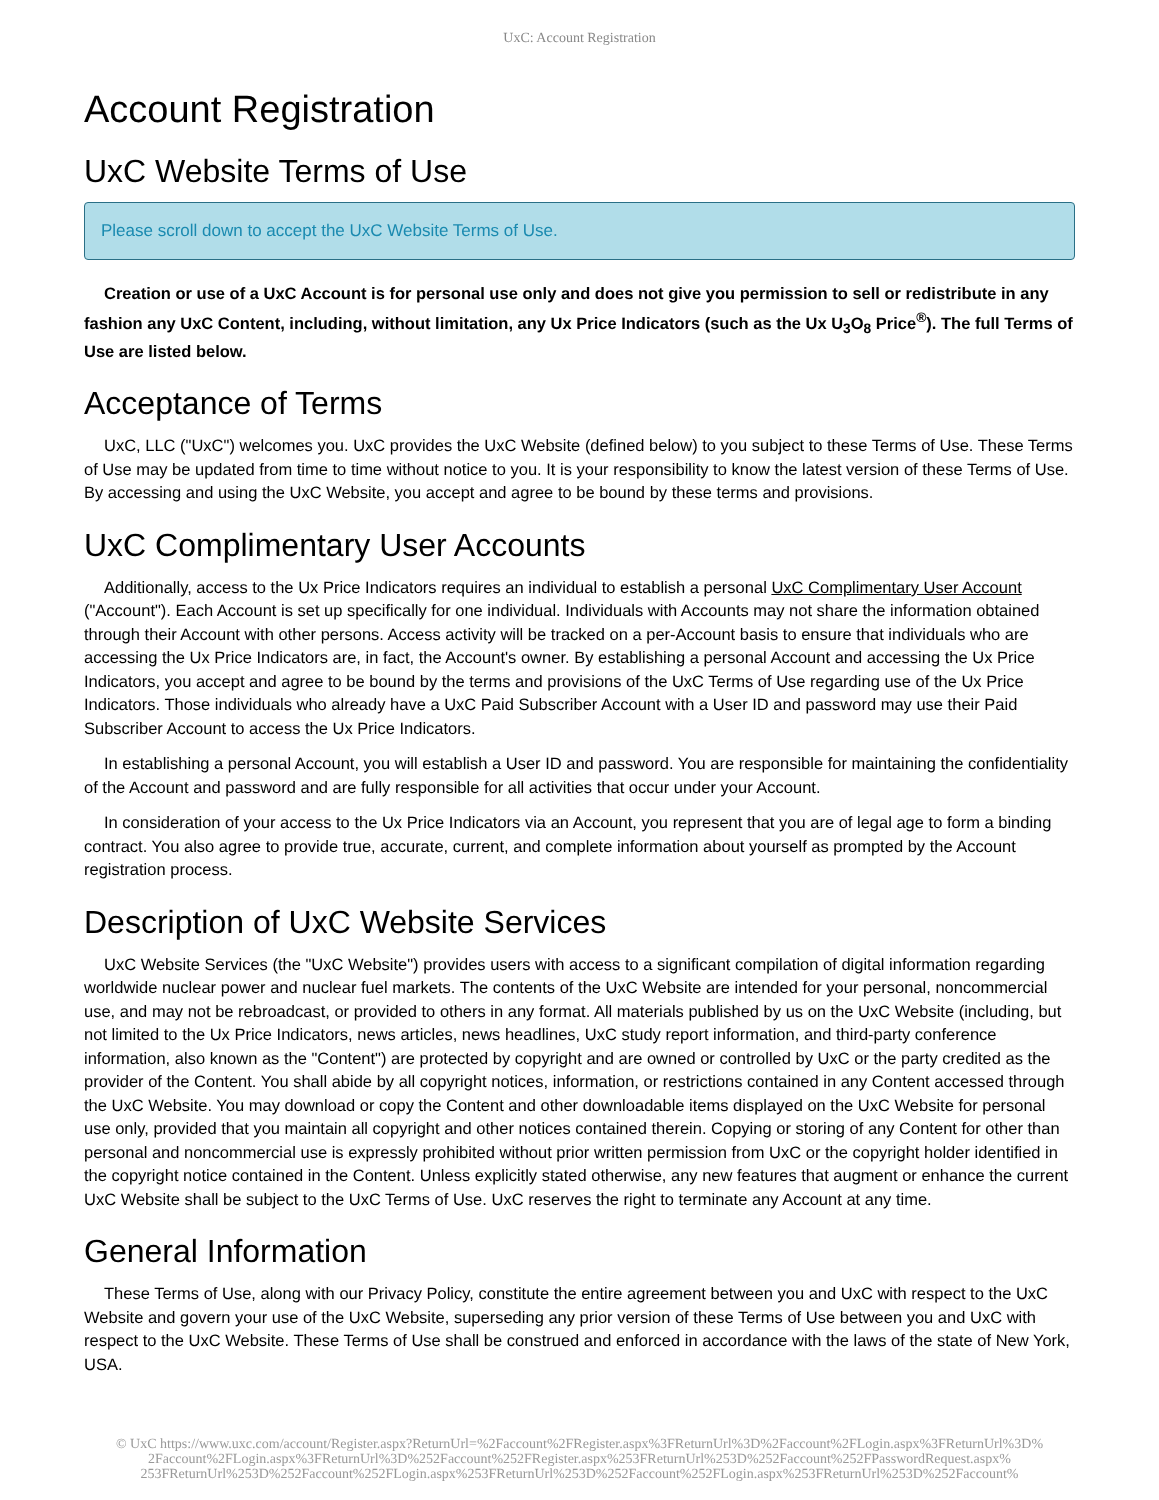UxC: Account Registration
Account Registration
UxC Website Terms of Use
Please scroll down to accept the UxC Website Terms of Use.
Creation or use of a UxC Account is for personal use only and does not give you permission to sell or redistribute in any fashion any UxC Content, including, without limitation, any Ux Price Indicators (such as the Ux U<sub>3</sub>O<sub>8</sub> Price<sup>®</sup>). The full Terms of Use are listed below.
Acceptance of Terms
UxC, LLC ("UxC") welcomes you. UxC provides the UxC Website (defined below) to you subject to these Terms of Use. These Terms of Use may be updated from time to time without notice to you. It is your responsibility to know the latest version of these Terms of Use. By accessing and using the UxC Website, you accept and agree to be bound by these terms and provisions.
UxC Complimentary User Accounts
Additionally, access to the Ux Price Indicators requires an individual to establish a personal UxC Complimentary User Account ("Account"). Each Account is set up specifically for one individual. Individuals with Accounts may not share the information obtained through their Account with other persons. Access activity will be tracked on a per-Account basis to ensure that individuals who are accessing the Ux Price Indicators are, in fact, the Account's owner. By establishing a personal Account and accessing the Ux Price Indicators, you accept and agree to be bound by the terms and provisions of the UxC Terms of Use regarding use of the Ux Price Indicators. Those individuals who already have a UxC Paid Subscriber Account with a User ID and password may use their Paid Subscriber Account to access the Ux Price Indicators.
In establishing a personal Account, you will establish a User ID and password. You are responsible for maintaining the confidentiality of the Account and password and are fully responsible for all activities that occur under your Account.
In consideration of your access to the Ux Price Indicators via an Account, you represent that you are of legal age to form a binding contract. You also agree to provide true, accurate, current, and complete information about yourself as prompted by the Account registration process.
Description of UxC Website Services
UxC Website Services (the "UxC Website") provides users with access to a significant compilation of digital information regarding worldwide nuclear power and nuclear fuel markets. The contents of the UxC Website are intended for your personal, noncommercial use, and may not be rebroadcast, or provided to others in any format. All materials published by us on the UxC Website (including, but not limited to the Ux Price Indicators, news articles, news headlines, UxC study report information, and third-party conference information, also known as the "Content") are protected by copyright and are owned or controlled by UxC or the party credited as the provider of the Content. You shall abide by all copyright notices, information, or restrictions contained in any Content accessed through the UxC Website. You may download or copy the Content and other downloadable items displayed on the UxC Website for personal use only, provided that you maintain all copyright and other notices contained therein. Copying or storing of any Content for other than personal and noncommercial use is expressly prohibited without prior written permission from UxC or the copyright holder identified in the copyright notice contained in the Content. Unless explicitly stated otherwise, any new features that augment or enhance the current UxC Website shall be subject to the UxC Terms of Use. UxC reserves the right to terminate any Account at any time.
General Information
These Terms of Use, along with our Privacy Policy, constitute the entire agreement between you and UxC with respect to the UxC Website and govern your use of the UxC Website, superseding any prior version of these Terms of Use between you and UxC with respect to the UxC Website. These Terms of Use shall be construed and enforced in accordance with the laws of the state of New York, USA.
© UxC https://www.uxc.com/account/Register.aspx?ReturnUrl=%2Faccount%2FRegister.aspx%3FReturnUrl%3D%2Faccount%2FLogin.aspx%3FReturnUrl%3D%
2Faccount%2FLogin.aspx%3FReturnUrl%3D%252Faccount%252FRegister.aspx%253FReturnUrl%253D%252Faccount%252FPasswordRequest.aspx%
253FReturnUrl%253D%252Faccount%252FLogin.aspx%253FReturnUrl%253D%252Faccount%252FLogin.aspx%253FReturnUrl%253D%252Faccount%